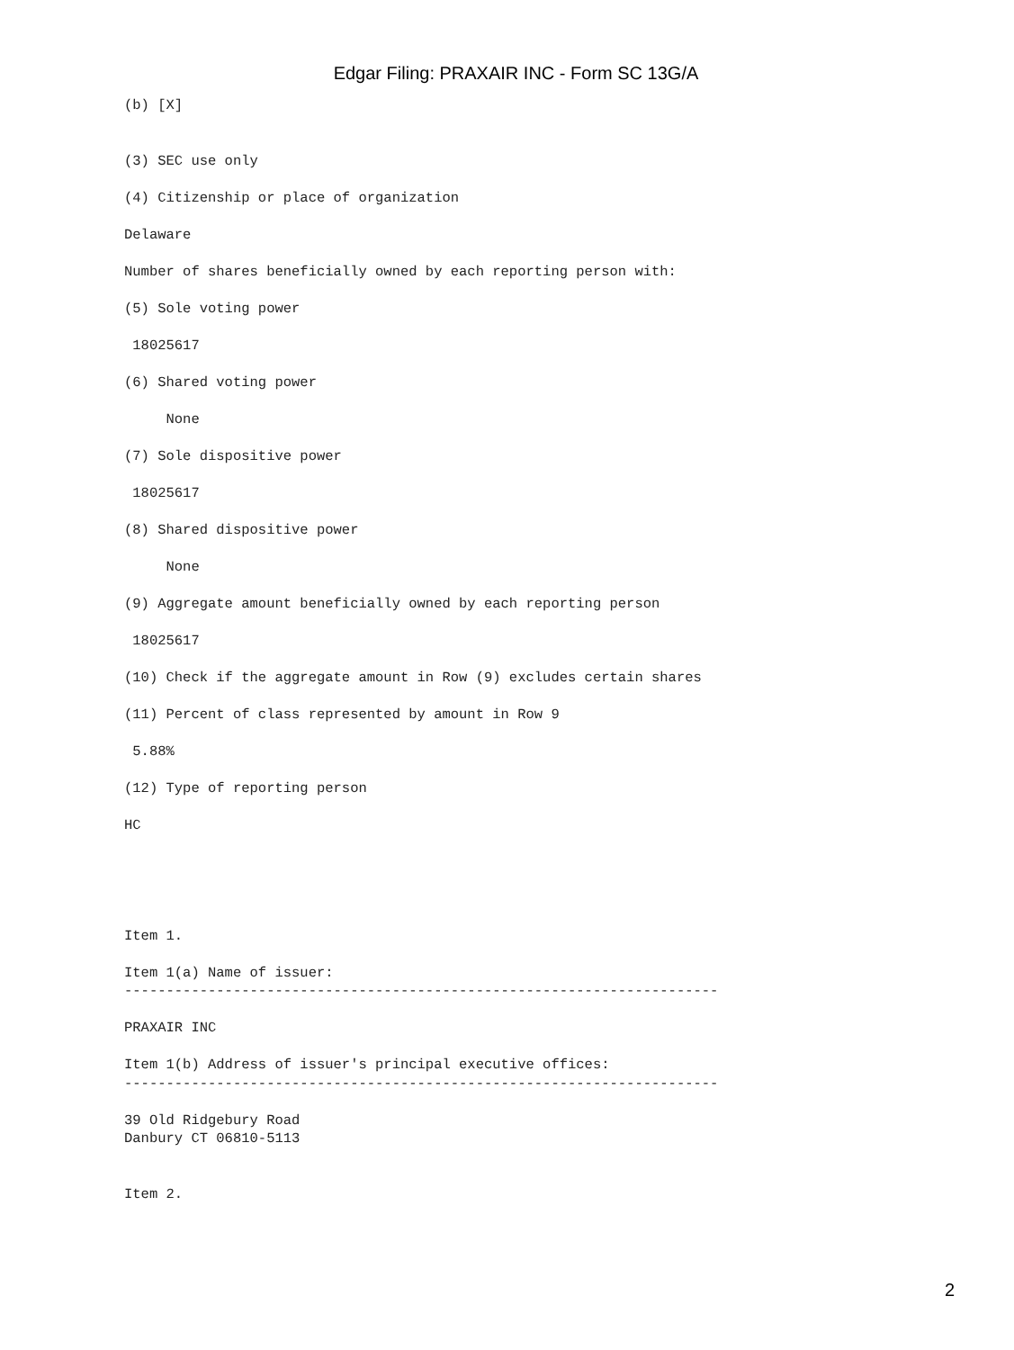Edgar Filing: PRAXAIR INC - Form SC 13G/A
(b) [X]


(3) SEC use only

(4) Citizenship or place of organization

Delaware

Number of shares beneficially owned by each reporting person with:

(5) Sole voting power

 18025617

(6) Shared voting power

     None

(7) Sole dispositive power

 18025617

(8) Shared dispositive power

     None

(9) Aggregate amount beneficially owned by each reporting person

 18025617

(10) Check if the aggregate amount in Row (9) excludes certain shares

(11) Percent of class represented by amount in Row 9

 5.88%

(12) Type of reporting person

HC





Item 1.

Item 1(a) Name of issuer:
-----------------------------------------------------------------------

PRAXAIR INC

Item 1(b) Address of issuer's principal executive offices:
-----------------------------------------------------------------------

39 Old Ridgebury Road
Danbury CT 06810-5113


Item 2.
2